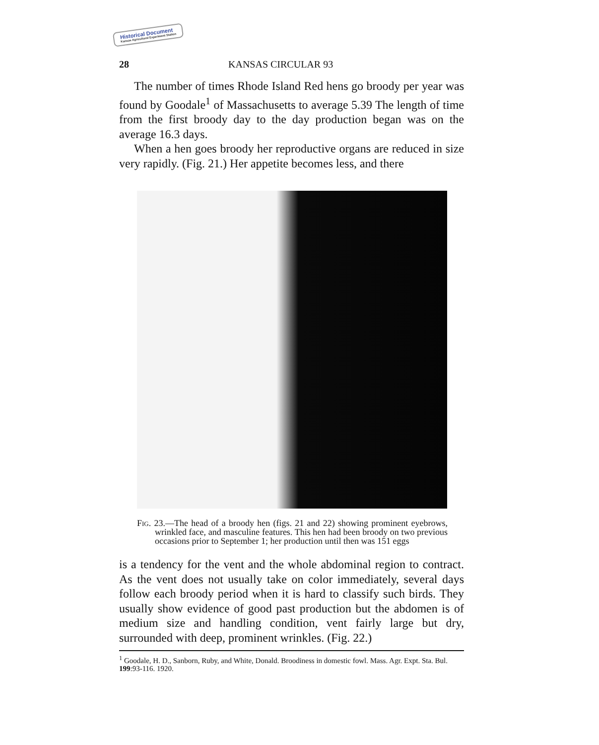Historical Document
Kansas Agricultural Experiment Station
28 KANSAS CIRCULAR 93
The number of times Rhode Island Red hens go broody per year was found by Goodale<sup>1</sup> of Massachusetts to average 5.39 The length of time from the first broody day to the day production began was on the average 16.3 days.
When a hen goes broody her reproductive organs are reduced in size very rapidly. (Fig. 21.) Her appetite becomes less, and there
Fig. 23.—The head of a broody hen (figs. 21 and 22) showing prominent eyebrows, wrinkled face, and masculine features. This hen had been broody on two previous occasions prior to September 1; her production until then was 151 eggs
is a tendency for the vent and the whole abdominal region to contract. As the vent does not usually take on color immediately, several days follow each broody period when it is hard to classify such birds. They usually show evidence of good past production but the abdomen is of medium size and handling condition, vent fairly large but dry, surrounded with deep, prominent wrinkles. (Fig. 22.)
<sup>1</sup> Goodale, H. D., Sanborn, Ruby, and White, Donald. Broodiness in domestic fowl. Mass. Agr. Expt. Sta. Bul. 199:93-116. 1920.